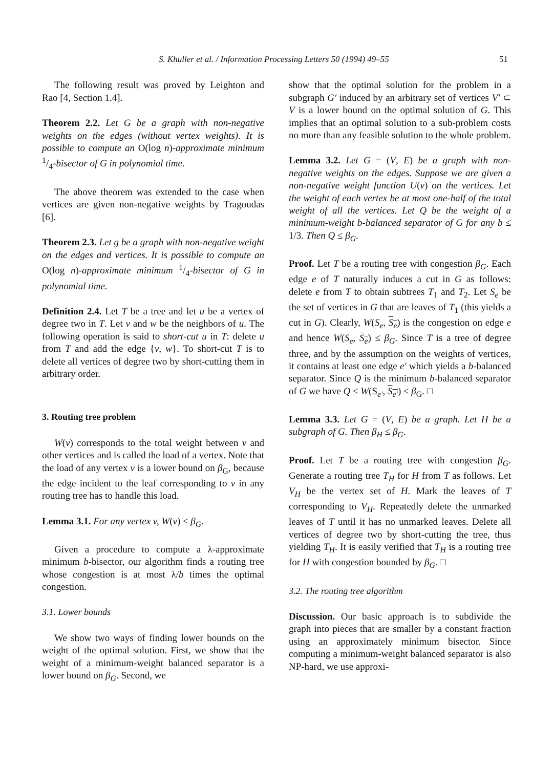S. Khuller et al. / Information Processing Letters 50 (1994) 49–55 51
The following result was proved by Leighton and Rao [4, Section 1.4].
Theorem 2.2. Let G be a graph with non-negative weights on the edges (without vertex weights). It is possible to compute an O(log n)-approximate minimum 1/4-bisector of G in polynomial time.
The above theorem was extended to the case when vertices are given non-negative weights by Tragoudas [6].
Theorem 2.3. Let g be a graph with non-negative weight on the edges and vertices. It is possible to compute an O(log n)-approximate minimum 1/4-bisector of G in polynomial time.
Definition 2.4. Let T be a tree and let u be a vertex of degree two in T. Let v and w be the neighbors of u. The following operation is said to short-cut u in T: delete u from T and add the edge {v, w}. To short-cut T is to delete all vertices of degree two by short-cutting them in arbitrary order.
3. Routing tree problem
W(v) corresponds to the total weight between v and other vertices and is called the load of a vertex. Note that the load of any vertex v is a lower bound on β<sub>G</sub>, because the edge incident to the leaf corresponding to v in any routing tree has to handle this load.
Lemma 3.1. For any vertex v, W(v) ≤ β<sub>G</sub>.
Given a procedure to compute a λ-approximate minimum b-bisector, our algorithm finds a routing tree whose congestion is at most λ/b times the optimal congestion.
3.1. Lower bounds
We show two ways of finding lower bounds on the weight of the optimal solution. First, we show that the weight of a minimum-weight balanced separator is a lower bound on β<sub>G</sub>. Second, we
show that the optimal solution for the problem in a subgraph G′ induced by an arbitrary set of vertices V′ ⊂ V is a lower bound on the optimal solution of G. This implies that an optimal solution to a sub-problem costs no more than any feasible solution to the whole problem.
Lemma 3.2. Let G = (V, E) be a graph with non-negative weights on the edges. Suppose we are given a non-negative weight function U(v) on the vertices. Let the weight of each vertex be at most one-half of the total weight of all the vertices. Let Q be the weight of a minimum-weight b-balanced separator of G for any b ≤ 1/3. Then Q ≤ β<sub>G</sub>.
Proof. Let T be a routing tree with congestion β<sub>G</sub>. Each edge e of T naturally induces a cut in G as follows: delete e from T to obtain subtrees T<sub>1</sub> and T<sub>2</sub>. Let S<sub>e</sub> be the set of vertices in G that are leaves of T<sub>1</sub> (this yields a cut in G). Clearly, W(S<sub>e</sub>, S<sub>e</sub>) is the congestion on edge e and hence W(S<sub>e</sub>, S<sub>e</sub>) ≤ β<sub>G</sub>. Since T is a tree of degree three, and by the assumption on the weights of vertices, it contains at least one edge e′ which yields a b-balanced separator. Since Q is the minimum b-balanced separator of G we have Q ≤ W(S<sub>e′</sub>, S<sub>e′</sub>) ≤ β<sub>G</sub>. □
Lemma 3.3. Let G = (V, E) be a graph. Let H be a subgraph of G. Then β<sub>H</sub> ≤ β<sub>G</sub>.
Proof. Let T be a routing tree with congestion β<sub>G</sub>. Generate a routing tree T<sub>H</sub> for H from T as follows. Let V<sub>H</sub> be the vertex set of H. Mark the leaves of T corresponding to V<sub>H</sub>. Repeatedly delete the unmarked leaves of T until it has no unmarked leaves. Delete all vertices of degree two by short-cutting the tree, thus yielding T<sub>H</sub>. It is easily verified that T<sub>H</sub> is a routing tree for H with congestion bounded by β<sub>G</sub>. □
3.2. The routing tree algorithm
Discussion. Our basic approach is to subdivide the graph into pieces that are smaller by a constant fraction using an approximately minimum bisector. Since computing a minimum-weight balanced separator is also NP-hard, we use approxi-